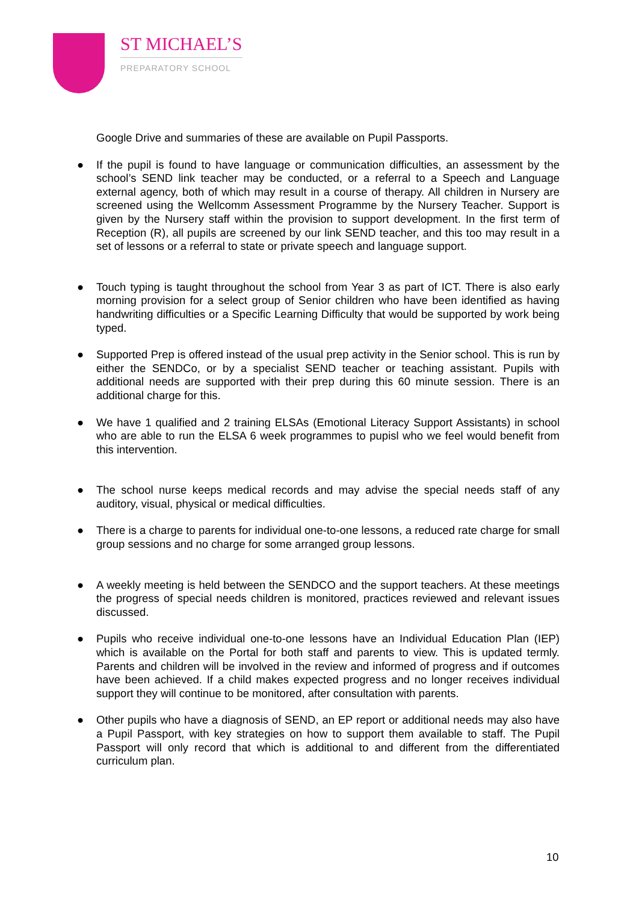ST MICHAEL’S
PREPARATORY SCHOOL
Google Drive and summaries of these are available on Pupil Passports.
● If the pupil is found to have language or communication difficulties, an assessment by the school’s SEND link teacher may be conducted, or a referral to a Speech and Language external agency, both of which may result in a course of therapy. All children in Nursery are screened using the Wellcomm Assessment Programme by the Nursery Teacher. Support is given by the Nursery staff within the provision to support development. In the first term of Reception (R), all pupils are screened by our link SEND teacher, and this too may result in a set of lessons or a referral to state or private speech and language support.
● Touch typing is taught throughout the school from Year 3 as part of ICT. There is also early morning provision for a select group of Senior children who have been identified as having handwriting difficulties or a Specific Learning Difficulty that would be supported by work being typed.
● Supported Prep is offered instead of the usual prep activity in the Senior school. This is run by either the SENDCo, or by a specialist SEND teacher or teaching assistant. Pupils with additional needs are supported with their prep during this 60 minute session. There is an additional charge for this.
● We have 1 qualified and 2 training ELSAs (Emotional Literacy Support Assistants) in school who are able to run the ELSA 6 week programmes to pupisl who we feel would benefit from this intervention.
● The school nurse keeps medical records and may advise the special needs staff of any auditory, visual, physical or medical difficulties.
● There is a charge to parents for individual one-to-one lessons, a reduced rate charge for small group sessions and no charge for some arranged group lessons.
● A weekly meeting is held between the SENDCO and the support teachers. At these meetings the progress of special needs children is monitored, practices reviewed and relevant issues discussed.
● Pupils who receive individual one-to-one lessons have an Individual Education Plan (IEP) which is available on the Portal for both staff and parents to view. This is updated termly. Parents and children will be involved in the review and informed of progress and if outcomes have been achieved. If a child makes expected progress and no longer receives individual support they will continue to be monitored, after consultation with parents.
● Other pupils who have a diagnosis of SEND, an EP report or additional needs may also have a Pupil Passport, with key strategies on how to support them available to staff. The Pupil Passport will only record that which is additional to and different from the differentiated curriculum plan.
10